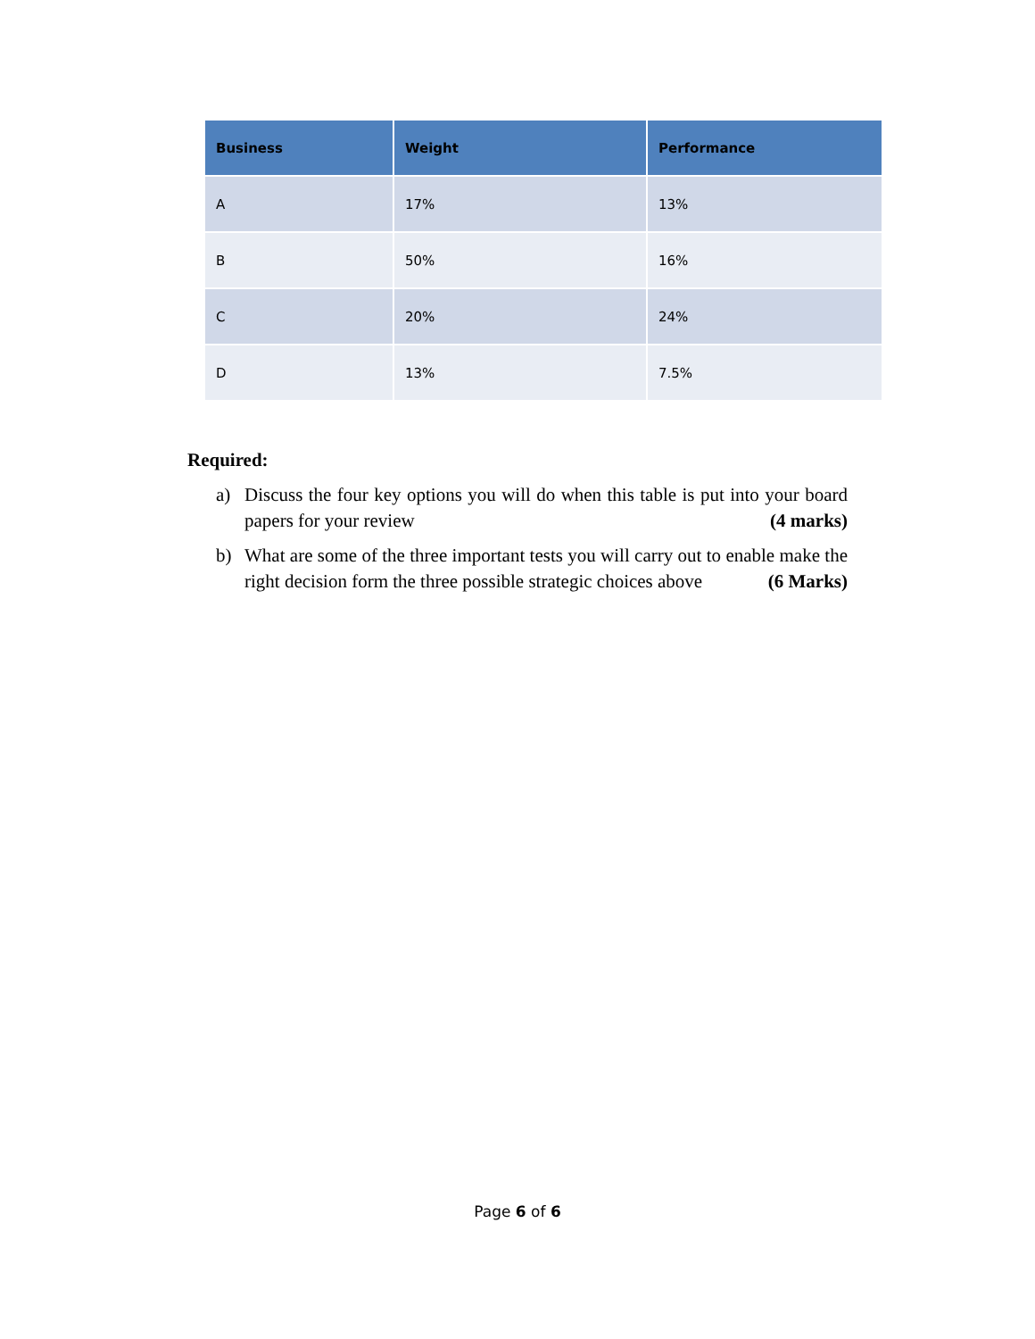| Business | Weight | Performance |
| --- | --- | --- |
| A | 17% | 13% |
| B | 50% | 16% |
| C | 20% | 24% |
| D | 13% | 7.5% |
Required:
a) Discuss the four key options you will do when this table is put into your board papers for your review (4 marks)
b) What are some of the three important tests you will carry out to enable make the right decision form the three possible strategic choices above (6 Marks)
Page 6 of 6